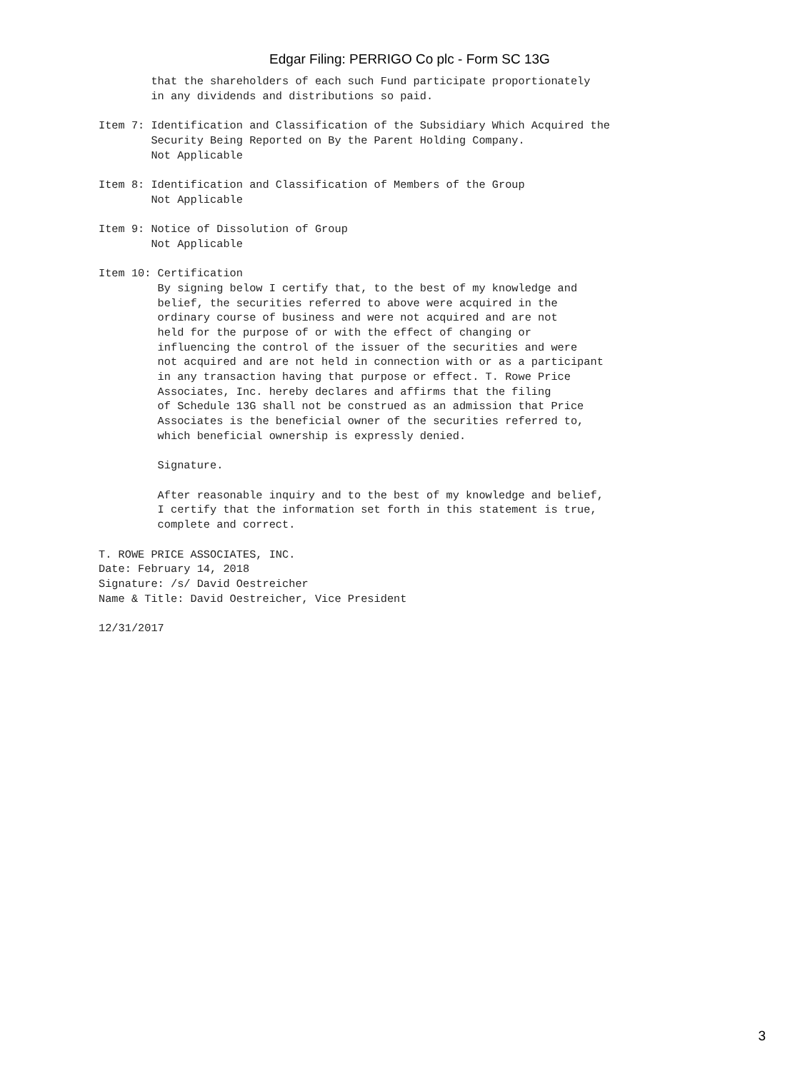Edgar Filing: PERRIGO Co plc - Form SC 13G
        that the shareholders of each such Fund participate proportionately
        in any dividends and distributions so paid.

Item 7: Identification and Classification of the Subsidiary Which Acquired the
        Security Being Reported on By the Parent Holding Company.
        Not Applicable

Item 8: Identification and Classification of Members of the Group
        Not Applicable

Item 9: Notice of Dissolution of Group
        Not Applicable

Item 10: Certification
         By signing below I certify that, to the best of my knowledge and
         belief, the securities referred to above were acquired in the
         ordinary course of business and were not acquired and are not
         held for the purpose of or with the effect of changing or
         influencing the control of the issuer of the securities and were
         not acquired and are not held in connection with or as a participant
         in any transaction having that purpose or effect. T. Rowe Price
         Associates, Inc. hereby declares and affirms that the filing
         of Schedule 13G shall not be construed as an admission that Price
         Associates is the beneficial owner of the securities referred to,
         which beneficial ownership is expressly denied.

         Signature.

         After reasonable inquiry and to the best of my knowledge and belief,
         I certify that the information set forth in this statement is true,
         complete and correct.

T. ROWE PRICE ASSOCIATES, INC.
Date: February 14, 2018
Signature: /s/ David Oestreicher
Name & Title: David Oestreicher, Vice President

12/31/2017
3